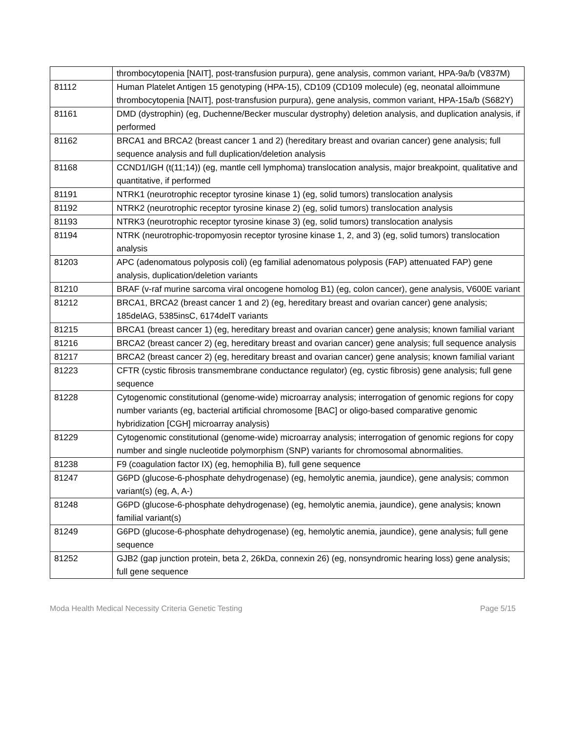| | thrombocytopenia [NAIT], post-transfusion purpura), gene analysis, common variant, HPA-9a/b (V837M) |
| 81112 | Human Platelet Antigen 15 genotyping (HPA-15), CD109 (CD109 molecule) (eg, neonatal alloimmune thrombocytopenia [NAIT], post-transfusion purpura), gene analysis, common variant, HPA-15a/b (S682Y) |
| 81161 | DMD (dystrophin) (eg, Duchenne/Becker muscular dystrophy) deletion analysis, and duplication analysis, if performed |
| 81162 | BRCA1 and BRCA2 (breast cancer 1 and 2) (hereditary breast and ovarian cancer) gene analysis; full sequence analysis and full duplication/deletion analysis |
| 81168 | CCND1/IGH (t(11;14)) (eg, mantle cell lymphoma) translocation analysis, major breakpoint, qualitative and quantitative, if performed |
| 81191 | NTRK1 (neurotrophic receptor tyrosine kinase 1) (eg, solid tumors) translocation analysis |
| 81192 | NTRK2 (neurotrophic receptor tyrosine kinase 2) (eg, solid tumors) translocation analysis |
| 81193 | NTRK3 (neurotrophic receptor tyrosine kinase 3) (eg, solid tumors) translocation analysis |
| 81194 | NTRK (neurotrophic-tropomyosin receptor tyrosine kinase 1, 2, and 3) (eg, solid tumors) translocation analysis |
| 81203 | APC (adenomatous polyposis coli) (eg familial adenomatous polyposis (FAP) attenuated FAP) gene analysis, duplication/deletion variants |
| 81210 | BRAF (v-raf murine sarcoma viral oncogene homolog B1) (eg, colon cancer), gene analysis, V600E variant |
| 81212 | BRCA1, BRCA2 (breast cancer 1 and 2) (eg, hereditary breast and ovarian cancer) gene analysis; 185delAG, 5385insC, 6174delT variants |
| 81215 | BRCA1 (breast cancer 1) (eg, hereditary breast and ovarian cancer) gene analysis; known familial variant |
| 81216 | BRCA2 (breast cancer 2) (eg, hereditary breast and ovarian cancer) gene analysis; full sequence analysis |
| 81217 | BRCA2 (breast cancer 2) (eg, hereditary breast and ovarian cancer) gene analysis; known familial variant |
| 81223 | CFTR (cystic fibrosis transmembrane conductance regulator) (eg, cystic fibrosis) gene analysis; full gene sequence |
| 81228 | Cytogenomic constitutional (genome-wide) microarray analysis; interrogation of genomic regions for copy number variants (eg, bacterial artificial chromosome [BAC] or oligo-based comparative genomic hybridization [CGH] microarray analysis) |
| 81229 | Cytogenomic constitutional (genome-wide) microarray analysis; interrogation of genomic regions for copy number and single nucleotide polymorphism (SNP) variants for chromosomal abnormalities. |
| 81238 | F9 (coagulation factor IX) (eg, hemophilia B), full gene sequence |
| 81247 | G6PD (glucose-6-phosphate dehydrogenase) (eg, hemolytic anemia, jaundice), gene analysis; common variant(s) (eg, A, A-) |
| 81248 | G6PD (glucose-6-phosphate dehydrogenase) (eg, hemolytic anemia, jaundice), gene analysis; known familial variant(s) |
| 81249 | G6PD (glucose-6-phosphate dehydrogenase) (eg, hemolytic anemia, jaundice), gene analysis; full gene sequence |
| 81252 | GJB2 (gap junction protein, beta 2, 26kDa, connexin 26) (eg, nonsyndromic hearing loss) gene analysis; full gene sequence |
Moda Health Medical Necessity Criteria Genetic Testing Page 5/15